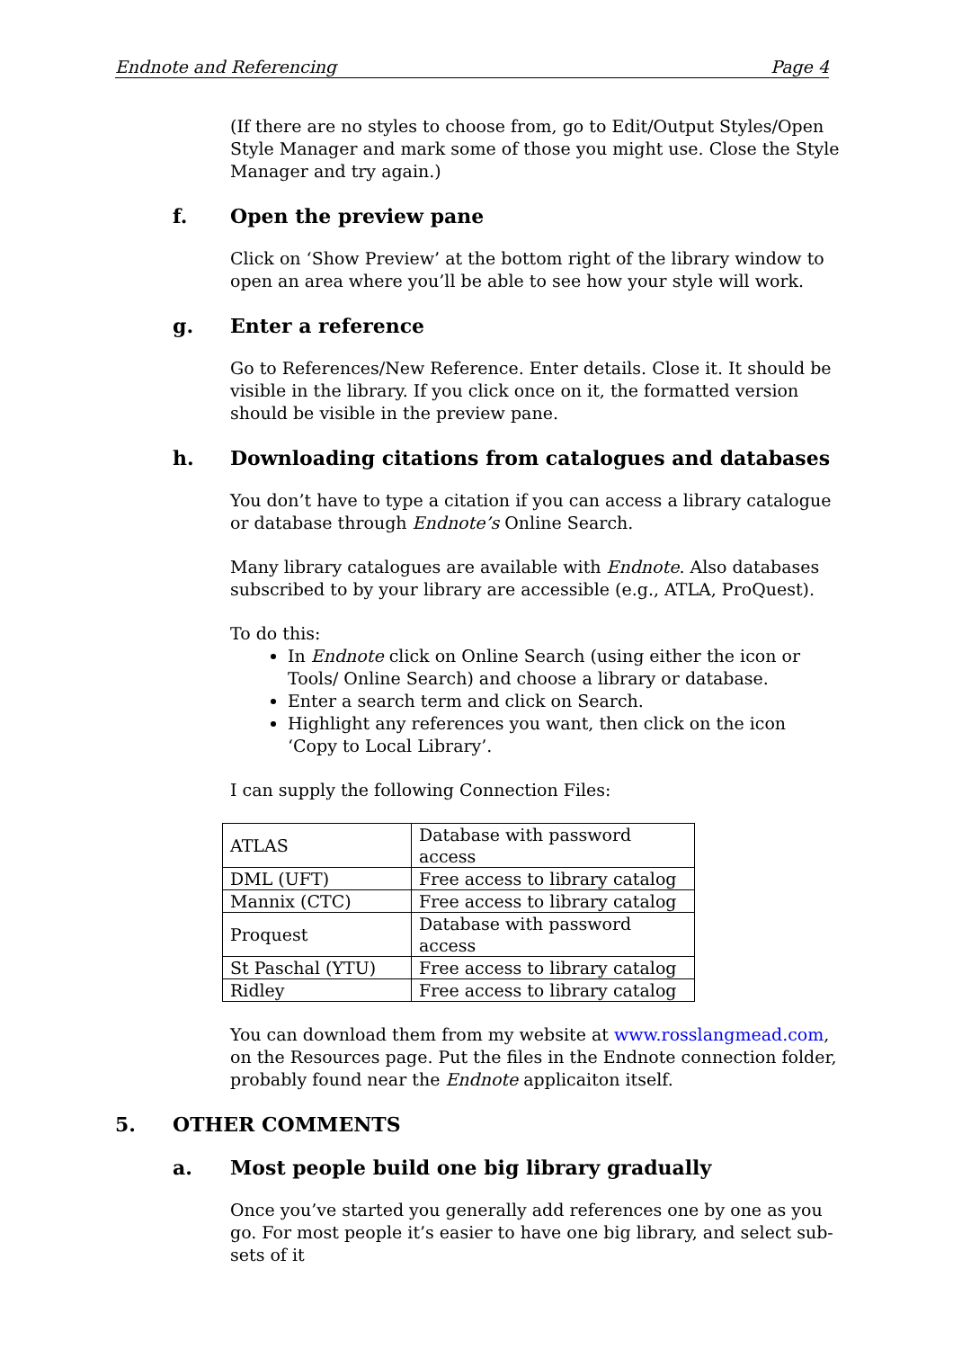Endnote and Referencing Page 4
(If there are no styles to choose from, go to Edit/Output Styles/Open Style Manager and mark some of those you might use. Close the Style Manager and try again.)
f. Open the preview pane
Click on ‘Show Preview’ at the bottom right of the library window to open an area where you’ll be able to see how your style will work.
g. Enter a reference
Go to References/New Reference. Enter details. Close it. It should be visible in the library. If you click once on it, the formatted version should be visible in the preview pane.
h. Downloading citations from catalogues and databases
You don’t have to type a citation if you can access a library catalogue or database through Endnote’s Online Search.
Many library catalogues are available with Endnote. Also databases subscribed to by your library are accessible (e.g., ATLA, ProQuest).
To do this:
In Endnote click on Online Search (using either the icon or Tools/ Online Search) and choose a library or database.
Enter a search term and click on Search.
Highlight any references you want, then click on the icon ‘Copy to Local Library’.
I can supply the following Connection Files:
| ATLAS | Database with password access |
| DML (UFT) | Free access to library catalog |
| Mannix (CTC) | Free access to library catalog |
| Proquest | Database with password access |
| St Paschal (YTU) | Free access to library catalog |
| Ridley | Free access to library catalog |
You can download them from my website at www.rosslangmead.com, on the Resources page. Put the files in the Endnote connection folder, probably found near the Endnote applicaiton itself.
5. OTHER COMMENTS
a. Most people build one big library gradually
Once you’ve started you generally add references one by one as you go. For most people it’s easier to have one big library, and select sub-sets of it